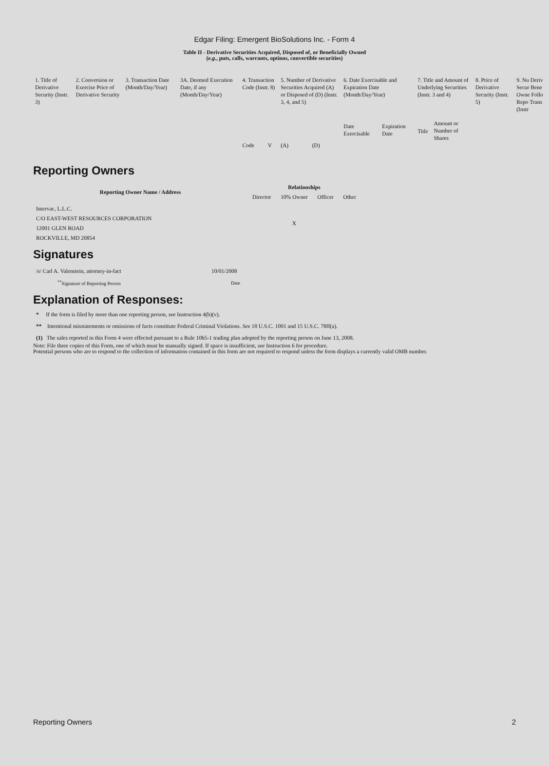Edgar Filing: Emergent BioSolutions Inc. - Form 4
Table II - Derivative Securities Acquired, Disposed of, or Beneficially Owned
(e.g., puts, calls, warrants, options, convertible securities)
| 1. Title of Derivative Security (Instr. 3) | 2. Conversion or Exercise Price of Derivative Security | 3. Transaction Date (Month/Day/Year) | 3A. Deemed Execution Date, if any (Month/Day/Year) | 4. Transaction Code (Instr. 8) | | 5. Number of Derivative Securities Acquired (A) or Disposed of (D) (Instr. 3, 4, and 5) | | 6. Date Exercisable and Expiration Date (Month/Day/Year) | | 7. Title and Amount of Underlying Securities (Instr. 3 and 4) | | 8. Price of Derivative Security (Instr. 5) | 9. Nu Deriv Secur Bene Owne Follo Repo Trans (Instr |
| | | | | | | | | Date Exercisable | Expiration Date | Title | Amount or Number of Shares | | |
| | | | | Code | V | (A) | (D) | | | | | | |
Reporting Owners
| Reporting Owner Name / Address | Relationships | | | |
| --- | --- | --- | --- | --- |
| | Director | 10% Owner | Officer | Other |
| Intervac, L.L.C. C/O EAST-WEST RESOURCES CORPORATION 12001 GLEN ROAD ROCKVILLE, MD 20854 | | X | | |
Signatures
| /s/ Carl A. Valenstein, attorney-in-fact | 10/01/2008 |
| <sup>**</sup> Signature of Reporting Person | Date |
Explanation of Responses:
* If the form is filed by more than one reporting person, see Instruction 4(b)(v).
** Intentional misstatements or omissions of facts constitute Federal Criminal Violations. See 18 U.S.C. 1001 and 15 U.S.C. 78ff(a).
(1) The sales reported in this Form 4 were effected pursuant to a Rule 10b5-1 trading plan adopted by the reporting person on June 13, 2008.
Note: File three copies of this Form, one of which must be manually signed. If space is insufficient, see Instruction 6 for procedure.
Potential persons who are to respond to the collection of information contained in this form are not required to respond unless the form displays a currently valid OMB number.
Reporting Owners 2